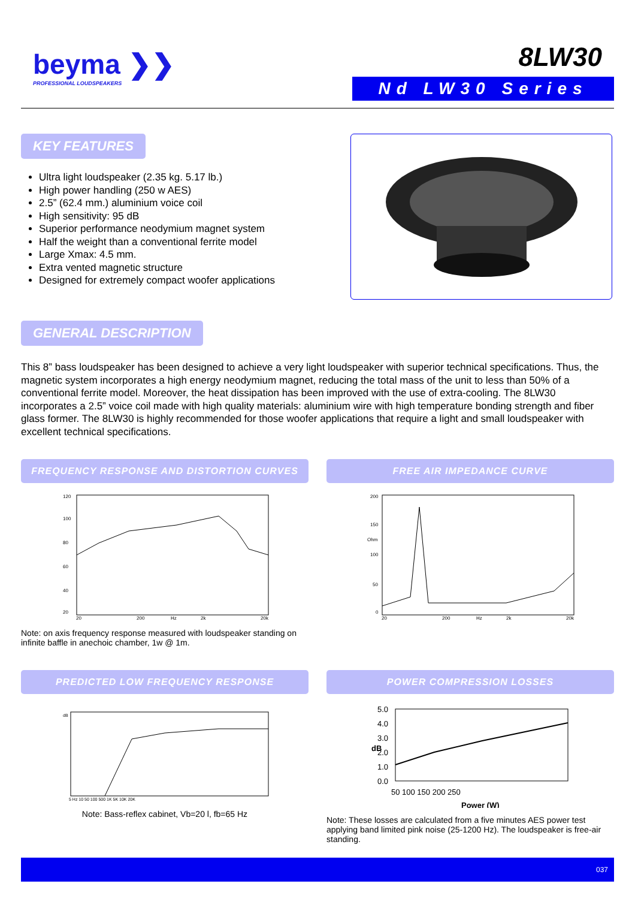beyma ❯❯
PROFESSIONAL LOUDSPEAKERS
8LW30
Nd LW30 Series
KEY FEATURES
Ultra light loudspeaker (2.35 kg. 5.17 lb.)
High power handling (250 w AES)
2.5” (62.4 mm.) aluminium voice coil
High sensitivity: 95 dB
Superior performance neodymium magnet system
Half the weight than a conventional ferrite model
Large Xmax: 4.5 mm.
Extra vented magnetic structure
Designed for extremely compact woofer applications
GENERAL DESCRIPTION
This 8” bass loudspeaker has been designed to achieve a very light loudspeaker with superior technical specifications. Thus, the magnetic system incorporates a high energy neodymium magnet, reducing the total mass of the unit to less than 50% of a conventional ferrite model. Moreover, the heat dissipation has been improved with the use of extra-cooling. The 8LW30 incorporates a 2.5” voice coil made with high quality materials: aluminium wire with high temperature bonding strength and fiber glass former. The 8LW30 is highly recommended for those woofer applications that require a light and small loudspeaker with excellent technical specifications.
FREQUENCY RESPONSE AND DISTORTION CURVES
120
100
80
60
40
20
20
200
Hz
2k
20k
Note: on axis frequency response measured with loudspeaker standing on infinite baffle in anechoic chamber, 1w @ 1m.
FREE AIR IMPEDANCE CURVE
200
150
Ohm
100
50
0
20
200
Hz
2k
20k
PREDICTED LOW FREQUENCY RESPONSE
dB
5 Hz 10 50 100 500 1K 5K 10K 20K
Note: Bass-reflex cabinet, Vb=20 l, fb=65 Hz
POWER COMPRESSION LOSSES
5.0
4.0
3.0
2.0
1.0
0.0
dB
50 100 150 200 250
Power (W)
Note: These losses are calculated from a five minutes AES power test applying band limited pink noise (25-1200 Hz). The loudspeaker is free-air standing.
037